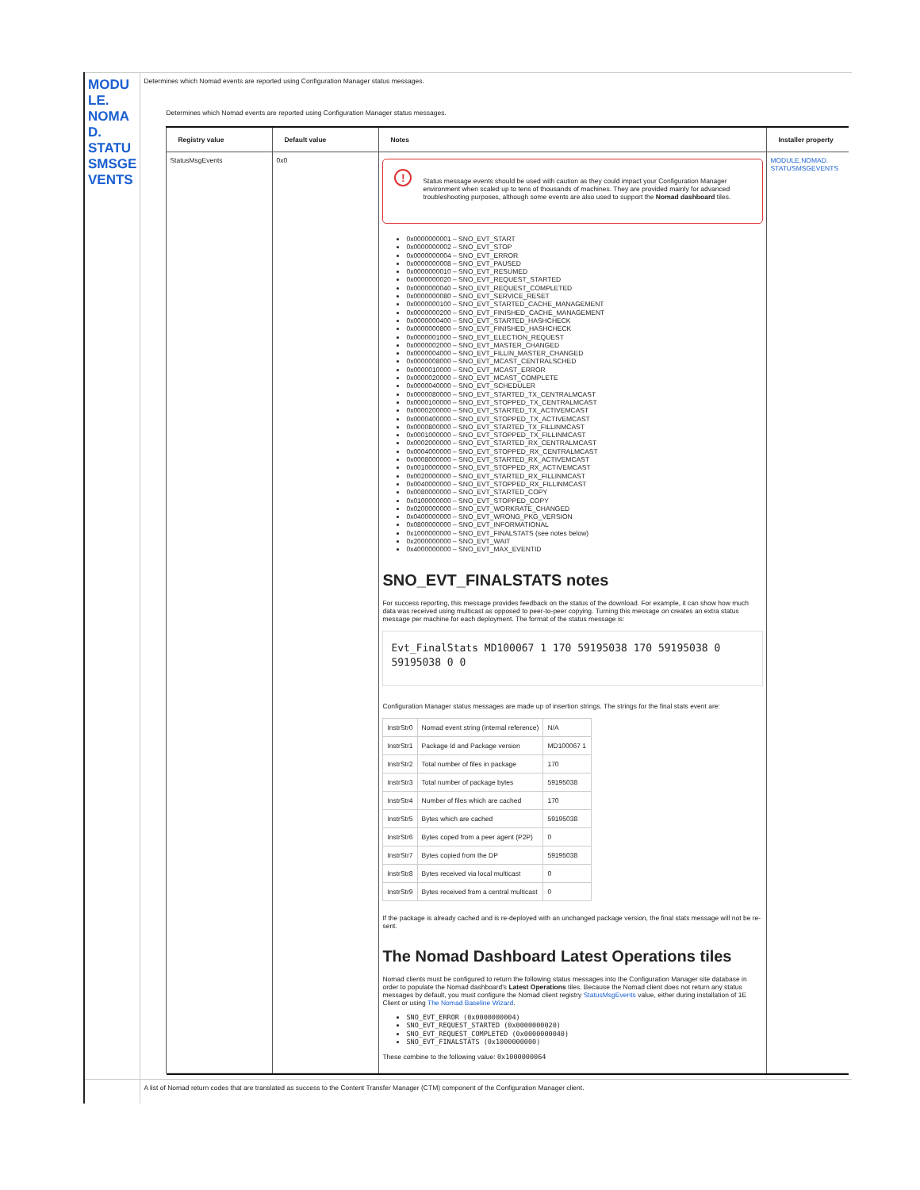| MODU LE. NOMA D. STATU SMSGE VENTS | Determines which Nomad events are reported using Configuration Manager status messages. Determines which Nomad events are reported using Configuration Manager status messages. / Registry value / Default value / Notes / Installer property / / --- / --- / --- / --- / / StatusMsgEvents / 0x0 / ! Status message events should be used with caution as they could impact your Configuration Manager environment when scaled up to tens of thousands of machines. They are provided mainly for advanced troubleshooting purposes, although some events are also used to support the Nomad dashboard tiles. 0x0000000001 – SNO_EVT_START 0x0000000002 – SNO_EVT_STOP 0x0000000004 – SNO_EVT_ERROR 0x0000000008 – SNO_EVT_PAUSED 0x0000000010 – SNO_EVT_RESUMED 0x0000000020 – SNO_EVT_REQUEST_STARTED 0x0000000040 – SNO_EVT_REQUEST_COMPLETED 0x0000000080 – SNO_EVT_SERVICE_RESET 0x0000000100 – SNO_EVT_STARTED_CACHE_MANAGEMENT 0x0000000200 – SNO_EVT_FINISHED_CACHE_MANAGEMENT 0x0000000400 – SNO_EVT_STARTED_HASHCHECK 0x0000000800 – SNO_EVT_FINISHED_HASHCHECK 0x0000001000 – SNO_EVT_ELECTION_REQUEST 0x0000002000 – SNO_EVT_MASTER_CHANGED 0x0000004000 – SNO_EVT_FILLIN_MASTER_CHANGED 0x0000008000 – SNO_EVT_MCAST_CENTRALSCHED 0x0000010000 – SNO_EVT_MCAST_ERROR 0x0000020000 – SNO_EVT_MCAST_COMPLETE 0x0000040000 – SNO_EVT_SCHEDULER 0x0000080000 – SNO_EVT_STARTED_TX_CENTRALMCAST 0x0000100000 – SNO_EVT_STOPPED_TX_CENTRALMCAST 0x0000200000 – SNO_EVT_STARTED_TX_ACTIVEMCAST 0x0000400000 – SNO_EVT_STOPPED_TX_ACTIVEMCAST 0x0000800000 – SNO_EVT_STARTED_TX_FILLINMCAST 0x0001000000 – SNO_EVT_STOPPED_TX_FILLINMCAST 0x0002000000 – SNO_EVT_STARTED_RX_CENTRALMCAST 0x0004000000 – SNO_EVT_STOPPED_RX_CENTRALMCAST 0x0008000000 – SNO_EVT_STARTED_RX_ACTIVEMCAST 0x0010000000 – SNO_EVT_STOPPED_RX_ACTIVEMCAST 0x0020000000 – SNO_EVT_STARTED_RX_FILLINMCAST 0x0040000000 – SNO_EVT_STOPPED_RX_FILLINMCAST 0x0080000000 – SNO_EVT_STARTED_COPY 0x0100000000 – SNO_EVT_STOPPED_COPY 0x0200000000 – SNO_EVT_WORKRATE_CHANGED 0x0400000000 – SNO_EVT_WRONG_PKG_VERSION 0x0800000000 – SNO_EVT_INFORMATIONAL 0x1000000000 – SNO_EVT_FINALSTATS (see notes below) 0x2000000000 – SNO_EVT_WAIT 0x4000000000 – SNO_EVT_MAX_EVENTID SNO_EVT_FINALSTATS notes For success reporting, this message provides feedback on the status of the download. For example, it can show how much data was received using multicast as opposed to peer-to-peer copying. Turning this message on creates an extra status message per machine for each deployment. The format of the status message is: Evt_FinalStats MD100067 1 170 59195038 170 59195038 0 59195038 0 0 Configuration Manager status messages are made up of insertion strings. The strings for the final stats event are: / InstrStr0 / Nomad event string (internal reference) / N/A / / InstrStr1 / Package Id and Package version / MD100067 1 / / InstrStr2 / Total number of files in package / 170 / / InstrStr3 / Total number of package bytes / 59195038 / / InstrStr4 / Number of files which are cached / 170 / / InstrStr5 / Bytes which are cached / 59195038 / / InstrStr6 / Bytes coped from a peer agent (P2P) / 0 / / InstrStr7 / Bytes copied from the DP / 59195038 / / InstrStr8 / Bytes received via local multicast / 0 / / InstrStr9 / Bytes received from a central multicast / 0 / If the package is already cached and is re-deployed with an unchanged package version, the final stats message will not be re-sent. The Nomad Dashboard Latest Operations tiles Nomad clients must be configured to return the following status messages into the Configuration Manager site database in order to populate the Nomad dashboard's Latest Operations tiles. Because the Nomad client does not return any status messages by default, you must configure the Nomad client registry StatusMsgEvents value, either during installation of 1E Client or using The Nomad Baseline Wizard . SNO_EVT_ERROR (0x0000000004) SNO_EVT_REQUEST_STARTED (0x0000000020) SNO_EVT_REQUEST_COMPLETED (0x0000000040) SNO_EVT_FINALSTATS (0x1000000000) These combine to the following value: 0x1000000064 / MODULE.NOMAD. STATUSMSGEVENTS / |
| | A list of Nomad return codes that are translated as success to the Content Transfer Manager (CTM) component of the Configuration Manager client. |